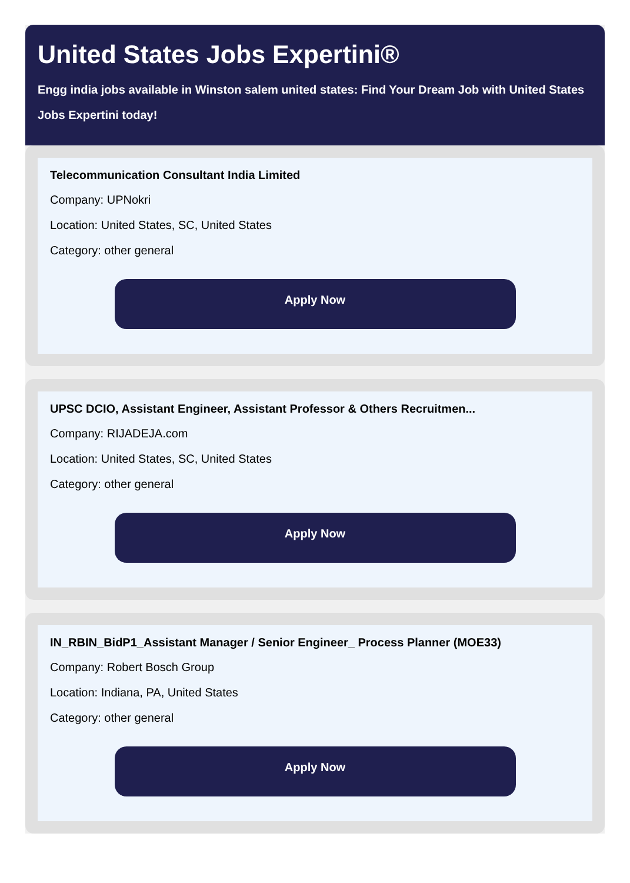United States Jobs Expertini®
Engg india jobs available in Winston salem united states: Find Your Dream Job with United States Jobs Expertini today!
Telecommunication Consultant India Limited
Company: UPNokri
Location: United States, SC, United States
Category: other general
Apply Now
UPSC DCIO, Assistant Engineer, Assistant Professor & Others Recruitmen...
Company: RIJADEJA.com
Location: United States, SC, United States
Category: other general
Apply Now
IN_RBIN_BidP1_Assistant Manager / Senior Engineer_ Process Planner (MOE33)
Company: Robert Bosch Group
Location: Indiana, PA, United States
Category: other general
Apply Now